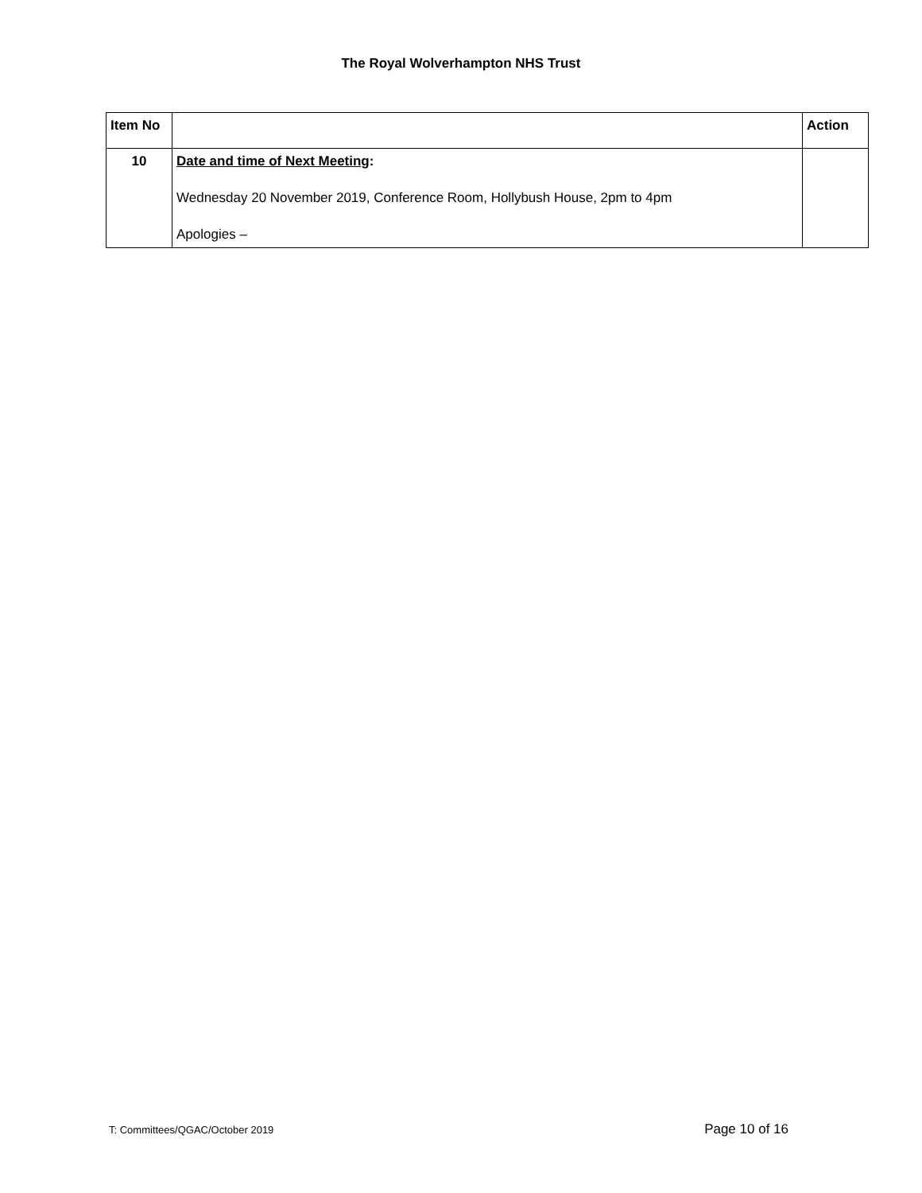The Royal Wolverhampton NHS Trust
| Item No | | Action |
| --- | --- | --- |
| 10 | Date and time of Next Meeting : Wednesday 20 November 2019, Conference Room, Hollybush House, 2pm to 4pm Apologies – | |
T: Committees/QGAC/October 2019 Page 10 of 16